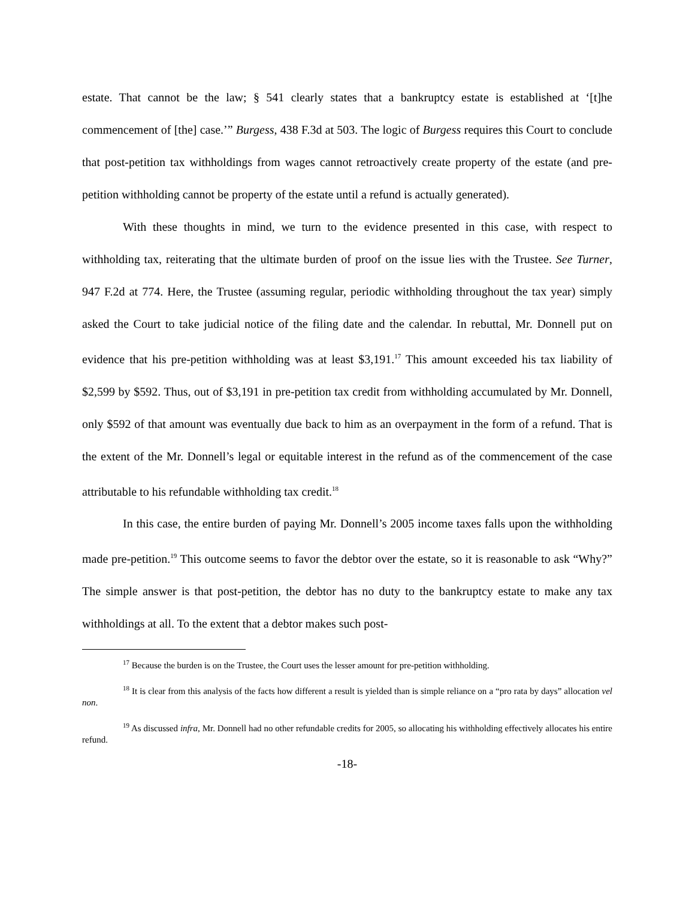estate. That cannot be the law; § 541 clearly states that a bankruptcy estate is established at ‘[t]he commencement of [the] case.’” Burgess, 438 F.3d at 503. The logic of Burgess requires this Court to conclude that post-petition tax withholdings from wages cannot retroactively create property of the estate (and pre-petition withholding cannot be property of the estate until a refund is actually generated).
With these thoughts in mind, we turn to the evidence presented in this case, with respect to withholding tax, reiterating that the ultimate burden of proof on the issue lies with the Trustee. See Turner, 947 F.2d at 774. Here, the Trustee (assuming regular, periodic withholding throughout the tax year) simply asked the Court to take judicial notice of the filing date and the calendar. In rebuttal, Mr. Donnell put on evidence that his pre-petition withholding was at least $3,191.<sup>17</sup> This amount exceeded his tax liability of $2,599 by $592. Thus, out of $3,191 in pre-petition tax credit from withholding accumulated by Mr. Donnell, only $592 of that amount was eventually due back to him as an overpayment in the form of a refund. That is the extent of the Mr. Donnell’s legal or equitable interest in the refund as of the commencement of the case attributable to his refundable withholding tax credit.<sup>18</sup>
In this case, the entire burden of paying Mr. Donnell’s 2005 income taxes falls upon the withholding made pre-petition.<sup>19</sup> This outcome seems to favor the debtor over the estate, so it is reasonable to ask “Why?” The simple answer is that post-petition, the debtor has no duty to the bankruptcy estate to make any tax withholdings at all. To the extent that a debtor makes such post-
<sup>17</sup> Because the burden is on the Trustee, the Court uses the lesser amount for pre-petition withholding.
<sup>18</sup> It is clear from this analysis of the facts how different a result is yielded than is simple reliance on a “pro rata by days” allocation vel non.
<sup>19</sup> As discussed infra, Mr. Donnell had no other refundable credits for 2005, so allocating his withholding effectively allocates his entire refund.
-18-